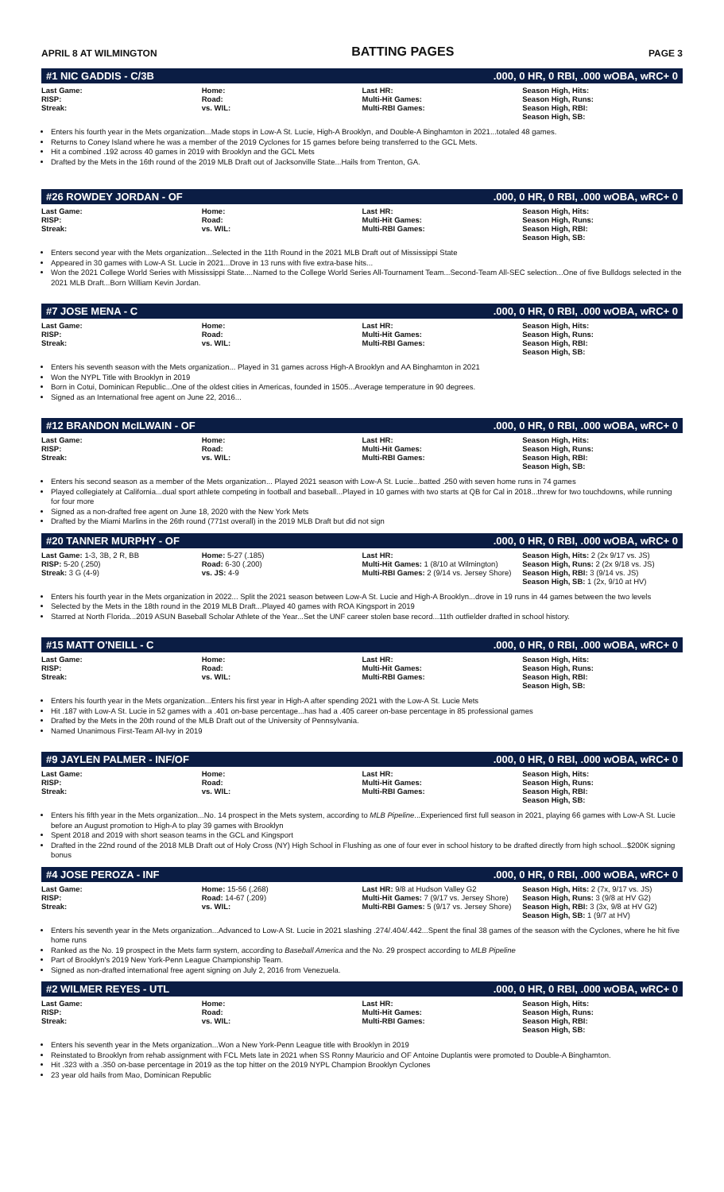APRIL 8 AT WILMINGTON BATTING PAGES PAGE 3
#1 NIC GADDIS - C/3B.000, 0 HR, 0 RBI, .000 wOBA, wRC+ 0
| Last Game: RISP: Streak: | Home: Road: vs. WIL: | Last HR: Multi-Hit Games: Multi-RBI Games: | Season High, Hits: Season High, Runs: Season High, RBI: Season High, SB: |
Enters his fourth year in the Mets organization...Made stops in Low-A St. Lucie, High-A Brooklyn, and Double-A Binghamton in 2021...totaled 48 games.
Returns to Coney Island where he was a member of the 2019 Cyclones for 15 games before being transferred to the GCL Mets.
Hit a combined .192 across 40 games in 2019 with Brooklyn and the GCL Mets
Drafted by the Mets in the 16th round of the 2019 MLB Draft out of Jacksonville State...Hails from Trenton, GA.
#26 ROWDEY JORDAN - OF.000, 0 HR, 0 RBI, .000 wOBA, wRC+ 0
| Last Game: RISP: Streak: | Home: Road: vs. WIL: | Last HR: Multi-Hit Games: Multi-RBI Games: | Season High, Hits: Season High, Runs: Season High, RBI: Season High, SB: |
Enters second year with the Mets organization...Selected in the 11th Round in the 2021 MLB Draft out of Mississippi State
Appeared in 30 games with Low-A St. Lucie in 2021...Drove in 13 runs with five extra-base hits...
Won the 2021 College World Series with Mississippi State....Named to the College World Series All-Tournament Team...Second-Team All-SEC selection...One of five Bulldogs selected in the 2021 MLB Draft...Born William Kevin Jordan.
#7 JOSE MENA - C.000, 0 HR, 0 RBI, .000 wOBA, wRC+ 0
| Last Game: RISP: Streak: | Home: Road: vs. WIL: | Last HR: Multi-Hit Games: Multi-RBI Games: | Season High, Hits: Season High, Runs: Season High, RBI: Season High, SB: |
Enters his seventh season with the Mets organization... Played in 31 games across High-A Brooklyn and AA Binghamton in 2021
Won the NYPL Title with Brooklyn in 2019
Born in Cotui, Dominican Republic...One of the oldest cities in Americas, founded in 1505...Average temperature in 90 degrees.
Signed as an International free agent on June 22, 2016...
#12 BRANDON McILWAIN - OF.000, 0 HR, 0 RBI, .000 wOBA, wRC+ 0
| Last Game: RISP: Streak: | Home: Road: vs. WIL: | Last HR: Multi-Hit Games: Multi-RBI Games: | Season High, Hits: Season High, Runs: Season High, RBI: Season High, SB: |
Enters his second season as a member of the Mets organization... Played 2021 season with Low-A St. Lucie...batted .250 with seven home runs in 74 games
Played collegiately at California...dual sport athlete competing in football and baseball...Played in 10 games with two starts at QB for Cal in 2018...threw for two touchdowns, while running for four more
Signed as a non-drafted free agent on June 18, 2020 with the New York Mets
Drafted by the Miami Marlins in the 26th round (771st overall) in the 2019 MLB Draft but did not sign
#20 TANNER MURPHY - OF.000, 0 HR, 0 RBI, .000 wOBA, wRC+ 0
| Last Game: 1-3, 3B, 2 R, BB RISP: 5-20 (.250) Streak: 3 G (4-9) | Home: 5-27 (.185) Road: 6-30 (.200) vs. JS: 4-9 | Last HR: Multi-Hit Games: 1 (8/10 at Wilmington) Multi-RBI Games: 2 (9/14 vs. Jersey Shore) | Season High, Hits: 2 (2x 9/17 vs. JS) Season High, Runs: 2 (2x 9/18 vs. JS) Season High, RBI: 3 (9/14 vs. JS) Season High, SB: 1 (2x, 9/10 at HV) |
Enters his fourth year in the Mets organization in 2022... Split the 2021 season between Low-A St. Lucie and High-A Brooklyn...drove in 19 runs in 44 games between the two levels
Selected by the Mets in the 18th round in the 2019 MLB Draft...Played 40 games with ROA Kingsport in 2019
Starred at North Florida...2019 ASUN Baseball Scholar Athlete of the Year...Set the UNF career stolen base record...11th outfielder drafted in school history.
#15 MATT O'NEILL - C.000, 0 HR, 0 RBI, .000 wOBA, wRC+ 0
| Last Game: RISP: Streak: | Home: Road: vs. WIL: | Last HR: Multi-Hit Games: Multi-RBI Games: | Season High, Hits: Season High, Runs: Season High, RBI: Season High, SB: |
Enters his fourth year in the Mets organization...Enters his first year in High-A after spending 2021 with the Low-A St. Lucie Mets
Hit .187 with Low-A St. Lucie in 52 games with a .401 on-base percentage...has had a .405 career on-base percentage in 85 professional games
Drafted by the Mets in the 20th round of the MLB Draft out of the University of Pennsylvania.
Named Unanimous First-Team All-Ivy in 2019
#9 JAYLEN PALMER - INF/OF.000, 0 HR, 0 RBI, .000 wOBA, wRC+ 0
| Last Game: RISP: Streak: | Home: Road: vs. WIL: | Last HR: Multi-Hit Games: Multi-RBI Games: | Season High, Hits: Season High, Runs: Season High, RBI: Season High, SB: |
Enters his fifth year in the Mets organization...No. 14 prospect in the Mets system, according to MLB Pipeline...Experienced first full season in 2021, playing 66 games with Low-A St. Lucie before an August promotion to High-A to play 39 games with Brooklyn
Spent 2018 and 2019 with short season teams in the GCL and Kingsport
Drafted in the 22nd round of the 2018 MLB Draft out of Holy Cross (NY) High School in Flushing as one of four ever in school history to be drafted directly from high school...$200K signing bonus
#4 JOSE PEROZA - INF.000, 0 HR, 0 RBI, .000 wOBA, wRC+ 0
| Last Game: RISP: Streak: | Home: 15-56 (.268) Road: 14-67 (.209) vs. WIL: | Last HR: 9/8 at Hudson Valley G2 Multi-Hit Games: 7 (9/17 vs. Jersey Shore) Multi-RBI Games: 5 (9/17 vs. Jersey Shore) | Season High, Hits: 2 (7x, 9/17 vs. JS) Season High, Runs: 3 (9/8 at HV G2) Season High, RBI: 3 (3x, 9/8 at HV G2) Season High, SB: 1 (9/7 at HV) |
Enters his seventh year in the Mets organization...Advanced to Low-A St. Lucie in 2021 slashing .274/.404/.442...Spent the final 38 games of the season with the Cyclones, where he hit five home runs
Ranked as the No. 19 prospect in the Mets farm system, according to Baseball America and the No. 29 prospect according to MLB Pipeline
Part of Brooklyn's 2019 New York-Penn League Championship Team.
Signed as non-drafted international free agent signing on July 2, 2016 from Venezuela.
#2 WILMER REYES - UTL.000, 0 HR, 0 RBI, .000 wOBA, wRC+ 0
| Last Game: RISP: Streak: | Home: Road: vs. WIL: | Last HR: Multi-Hit Games: Multi-RBI Games: | Season High, Hits: Season High, Runs: Season High, RBI: Season High, SB: |
Enters his seventh year in the Mets organization...Won a New York-Penn League title with Brooklyn in 2019
Reinstated to Brooklyn from rehab assignment with FCL Mets late in 2021 when SS Ronny Mauricio and OF Antoine Duplantis were promoted to Double-A Binghamton.
Hit .323 with a .350 on-base percentage in 2019 as the top hitter on the 2019 NYPL Champion Brooklyn Cyclones
23 year old hails from Mao, Dominican Republic